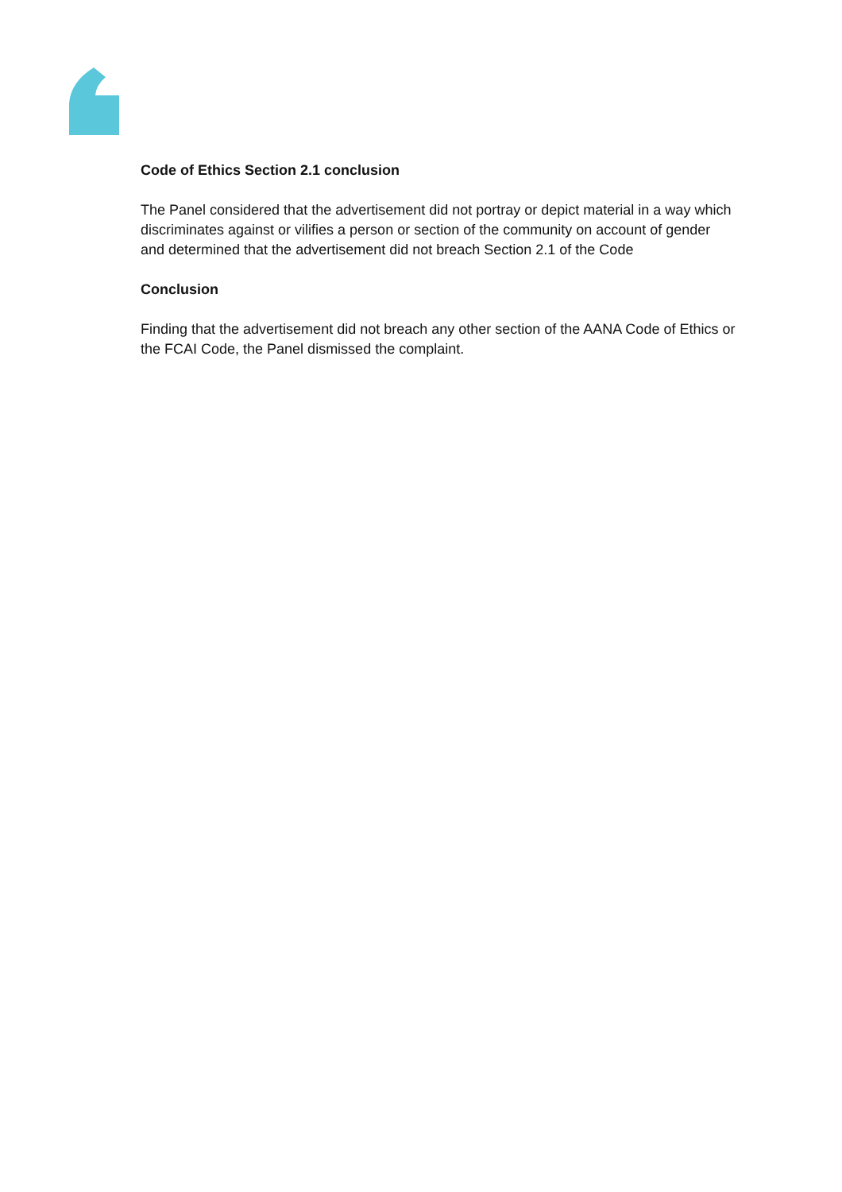Code of Ethics Section 2.1 conclusion
The Panel considered that the advertisement did not portray or depict material in a way which discriminates against or vilifies a person or section of the community on account of gender and determined that the advertisement did not breach Section 2.1 of the Code
Conclusion
Finding that the advertisement did not breach any other section of the AANA Code of Ethics or the FCAI Code, the Panel dismissed the complaint.